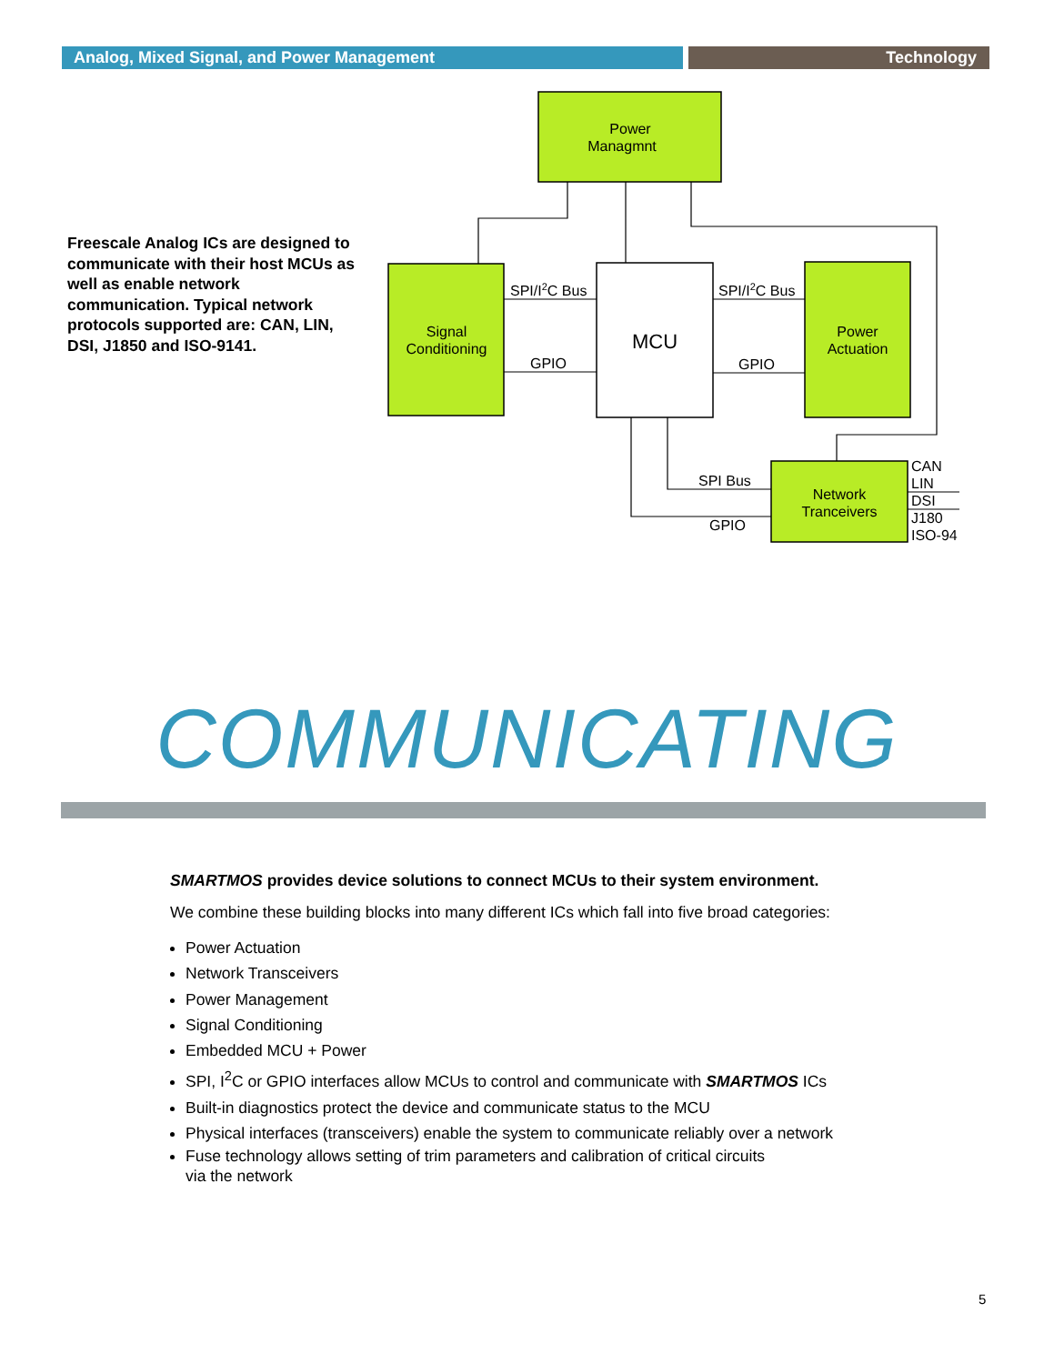Analog, Mixed Signal, and Power Management Technology
Freescale Analog ICs are designed to communicate with their host MCUs as well as enable network communication. Typical network protocols supported are: CAN, LIN, DSI, J1850 and ISO-9141.
Power
Managmnt
Signal
Conditioning
MCU
Power
Actuation
Network
Tranceivers
SPI/I2C Bus
SPI/I2C Bus
GPIO
GPIO
SPI Bus
GPIO
CAN
LIN
DSI
J180
ISO-94
COMMUNICATING
SMARTMOS provides device solutions to connect MCUs to their system environment.
We combine these building blocks into many different ICs which fall into five broad categories:
Power Actuation
Network Transceivers
Power Management
Signal Conditioning
Embedded MCU + Power
SPI, I<sup>2</sup>C or GPIO interfaces allow MCUs to control and communicate with SMARTMOS ICs
Built-in diagnostics protect the device and communicate status to the MCU
Physical interfaces (transceivers) enable the system to communicate reliably over a network
Fuse technology allows setting of trim parameters and calibration of critical circuits
via the network
5